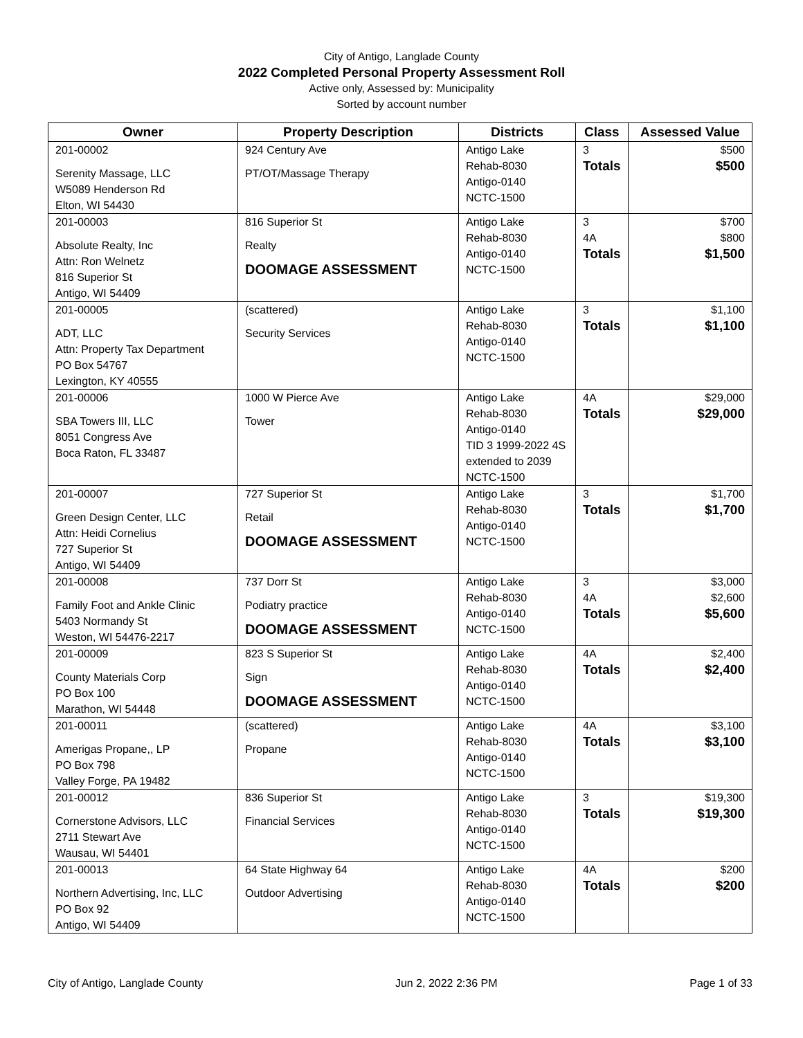City of Antigo, Langlade County
2022 Completed Personal Property Assessment Roll
Active only, Assessed by: Municipality
Sorted by account number
| Owner | Property Description | Districts | Class | Assessed Value |
| --- | --- | --- | --- | --- |
| 201-00002 Serenity Massage, LLC W5089 Henderson Rd Elton, WI 54430 | 924 Century Ave PT/OT/Massage Therapy | Antigo Lake Rehab-8030 Antigo-0140 NCTC-1500 | 3 Totals | $500 $500 |
| 201-00003 Absolute Realty, Inc Attn: Ron Welnetz 816 Superior St Antigo, WI 54409 | 816 Superior St Realty DOOMAGE ASSESSMENT | Antigo Lake Rehab-8030 Antigo-0140 NCTC-1500 | 3 4A Totals | $700 $800 $1,500 |
| 201-00005 ADT, LLC Attn: Property Tax Department PO Box 54767 Lexington, KY 40555 | (scattered) Security Services | Antigo Lake Rehab-8030 Antigo-0140 NCTC-1500 | 3 Totals | $1,100 $1,100 |
| 201-00006 SBA Towers III, LLC 8051 Congress Ave Boca Raton, FL 33487 | 1000 W Pierce Ave Tower | Antigo Lake Rehab-8030 Antigo-0140 TID 3 1999-2022 4S extended to 2039 NCTC-1500 | 4A Totals | $29,000 $29,000 |
| 201-00007 Green Design Center, LLC Attn: Heidi Cornelius 727 Superior St Antigo, WI 54409 | 727 Superior St Retail DOOMAGE ASSESSMENT | Antigo Lake Rehab-8030 Antigo-0140 NCTC-1500 | 3 Totals | $1,700 $1,700 |
| 201-00008 Family Foot and Ankle Clinic 5403 Normandy St Weston, WI 54476-2217 | 737 Dorr St Podiatry practice DOOMAGE ASSESSMENT | Antigo Lake Rehab-8030 Antigo-0140 NCTC-1500 | 3 4A Totals | $3,000 $2,600 $5,600 |
| 201-00009 County Materials Corp PO Box 100 Marathon, WI 54448 | 823 S Superior St Sign DOOMAGE ASSESSMENT | Antigo Lake Rehab-8030 Antigo-0140 NCTC-1500 | 4A Totals | $2,400 $2,400 |
| 201-00011 Amerigas Propane,, LP PO Box 798 Valley Forge, PA 19482 | (scattered) Propane | Antigo Lake Rehab-8030 Antigo-0140 NCTC-1500 | 4A Totals | $3,100 $3,100 |
| 201-00012 Cornerstone Advisors, LLC 2711 Stewart Ave Wausau, WI 54401 | 836 Superior St Financial Services | Antigo Lake Rehab-8030 Antigo-0140 NCTC-1500 | 3 Totals | $19,300 $19,300 |
| 201-00013 Northern Advertising, Inc, LLC PO Box 92 Antigo, WI 54409 | 64 State Highway 64 Outdoor Advertising | Antigo Lake Rehab-8030 Antigo-0140 NCTC-1500 | 4A Totals | $200 $200 |
City of Antigo, Langlade County Jun 2, 2022 2:36 PM Page 1 of 33